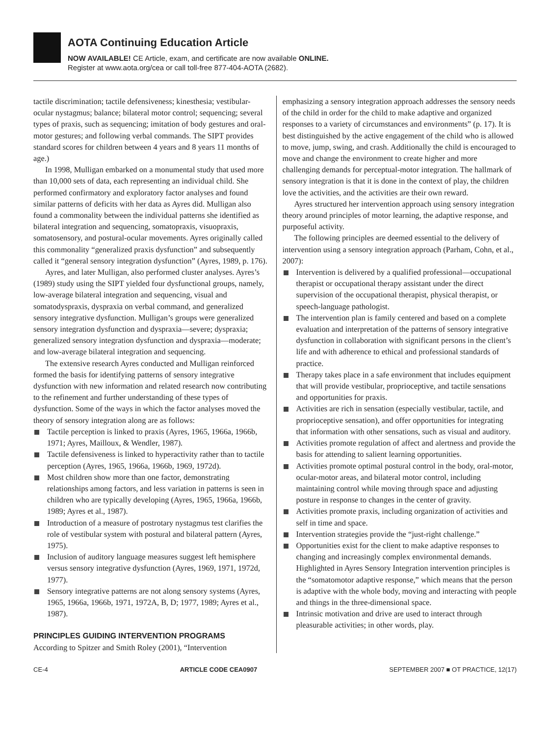AOTA Continuing Education Article
NOW AVAILABLE! CE Article, exam, and certificate are now available ONLINE.
Register at www.aota.org/cea or call toll-free 877-404-AOTA (2682).
tactile discrimination; tactile defensiveness; kinesthesia; vestibular-ocular nystagmus; balance; bilateral motor control; sequencing; several types of praxis, such as sequencing; imitation of body gestures and oral-motor gestures; and following verbal commands. The SIPT provides standard scores for children between 4 years and 8 years 11 months of age.)
In 1998, Mulligan embarked on a monumental study that used more than 10,000 sets of data, each representing an individual child. She performed confirmatory and exploratory factor analyses and found similar patterns of deficits with her data as Ayres did. Mulligan also found a commonality between the individual patterns she identified as bilateral integration and sequencing, somatopraxis, visuopraxis, somatosensory, and postural-ocular movements. Ayres originally called this commonality “generalized praxis dysfunction” and subsequently called it “general sensory integration dysfunction” (Ayres, 1989, p. 176).
Ayres, and later Mulligan, also performed cluster analyses. Ayres’s (1989) study using the SIPT yielded four dysfunctional groups, namely, low-average bilateral integration and sequencing, visual and somatodyspraxis, dyspraxia on verbal command, and generalized sensory integrative dysfunction. Mulligan’s groups were generalized sensory integration dysfunction and dyspraxia—severe; dyspraxia; generalized sensory integration dysfunction and dyspraxia—moderate; and low-average bilateral integration and sequencing.
The extensive research Ayres conducted and Mulligan reinforced formed the basis for identifying patterns of sensory integrative dysfunction with new information and related research now contributing to the refinement and further understanding of these types of dysfunction. Some of the ways in which the factor analyses moved the theory of sensory integration along are as follows:
Tactile perception is linked to praxis (Ayres, 1965, 1966a, 1966b, 1971; Ayres, Mailloux, & Wendler, 1987).
Tactile defensiveness is linked to hyperactivity rather than to tactile perception (Ayres, 1965, 1966a, 1966b, 1969, 1972d).
Most children show more than one factor, demonstrating relationships among factors, and less variation in patterns is seen in children who are typically developing (Ayres, 1965, 1966a, 1966b, 1989; Ayres et al., 1987).
Introduction of a measure of postrotary nystagmus test clarifies the role of vestibular system with postural and bilateral pattern (Ayres, 1975).
Inclusion of auditory language measures suggest left hemisphere versus sensory integrative dysfunction (Ayres, 1969, 1971, 1972d, 1977).
Sensory integrative patterns are not along sensory systems (Ayres, 1965, 1966a, 1966b, 1971, 1972A, B, D; 1977, 1989; Ayres et al., 1987).
PRINCIPLES GUIDING INTERVENTION PROGRAMS
According to Spitzer and Smith Roley (2001), “Intervention
emphasizing a sensory integration approach addresses the sensory needs of the child in order for the child to make adaptive and organized responses to a variety of circumstances and environments” (p. 17). It is best distinguished by the active engagement of the child who is allowed to move, jump, swing, and crash. Additionally the child is encouraged to move and change the environment to create higher and more challenging demands for perceptual-motor integration. The hallmark of sensory integration is that it is done in the context of play, the children love the activities, and the activities are their own reward.
Ayres structured her intervention approach using sensory integration theory around principles of motor learning, the adaptive response, and purposeful activity.
The following principles are deemed essential to the delivery of intervention using a sensory integration approach (Parham, Cohn, et al., 2007):
Intervention is delivered by a qualified professional—occupational therapist or occupational therapy assistant under the direct supervision of the occupational therapist, physical therapist, or speech-language pathologist.
The intervention plan is family centered and based on a complete evaluation and interpretation of the patterns of sensory integrative dysfunction in collaboration with significant persons in the client’s life and with adherence to ethical and professional standards of practice.
Therapy takes place in a safe environment that includes equipment that will provide vestibular, proprioceptive, and tactile sensations and opportunities for praxis.
Activities are rich in sensation (especially vestibular, tactile, and proprioceptive sensation), and offer opportunities for integrating that information with other sensations, such as visual and auditory.
Activities promote regulation of affect and alertness and provide the basis for attending to salient learning opportunities.
Activities promote optimal postural control in the body, oral-motor, ocular-motor areas, and bilateral motor control, including maintaining control while moving through space and adjusting posture in response to changes in the center of gravity.
Activities promote praxis, including organization of activities and self in time and space.
Intervention strategies provide the “just-right challenge.”
Opportunities exist for the client to make adaptive responses to changing and increasingly complex environmental demands. Highlighted in Ayres Sensory Integration intervention principles is the “somatomotor adaptive response,” which means that the person is adaptive with the whole body, moving and interacting with people and things in the three-dimensional space.
Intrinsic motivation and drive are used to interact through pleasurable activities; in other words, play.
CE-4 ARTICLE CODE CEA0907 SEPTEMBER 2007 ■ OT PRACTICE, 12(17)